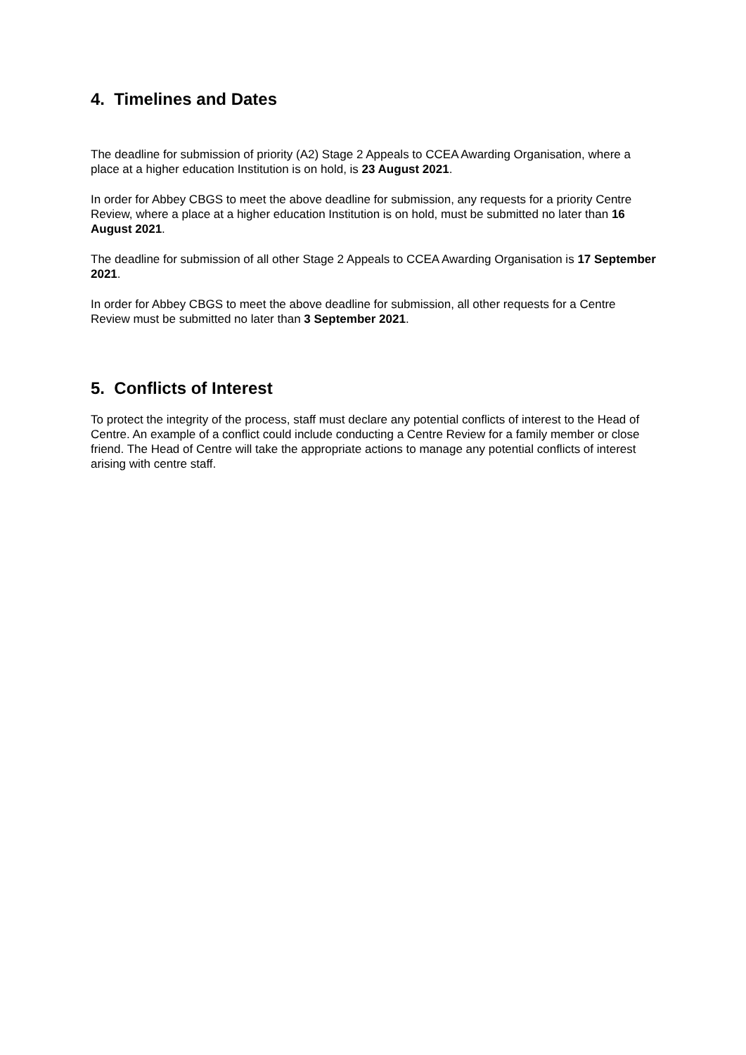4. Timelines and Dates
The deadline for submission of priority (A2) Stage 2 Appeals to CCEA Awarding Organisation, where a place at a higher education Institution is on hold, is 23 August 2021.
In order for Abbey CBGS to meet the above deadline for submission, any requests for a priority Centre Review, where a place at a higher education Institution is on hold, must be submitted no later than 16 August 2021.
The deadline for submission of all other Stage 2 Appeals to CCEA Awarding Organisation is 17 September 2021.
In order for Abbey CBGS to meet the above deadline for submission, all other requests for a Centre Review must be submitted no later than 3 September 2021.
5. Conflicts of Interest
To protect the integrity of the process, staff must declare any potential conflicts of interest to the Head of Centre. An example of a conflict could include conducting a Centre Review for a family member or close friend. The Head of Centre will take the appropriate actions to manage any potential conflicts of interest arising with centre staff.